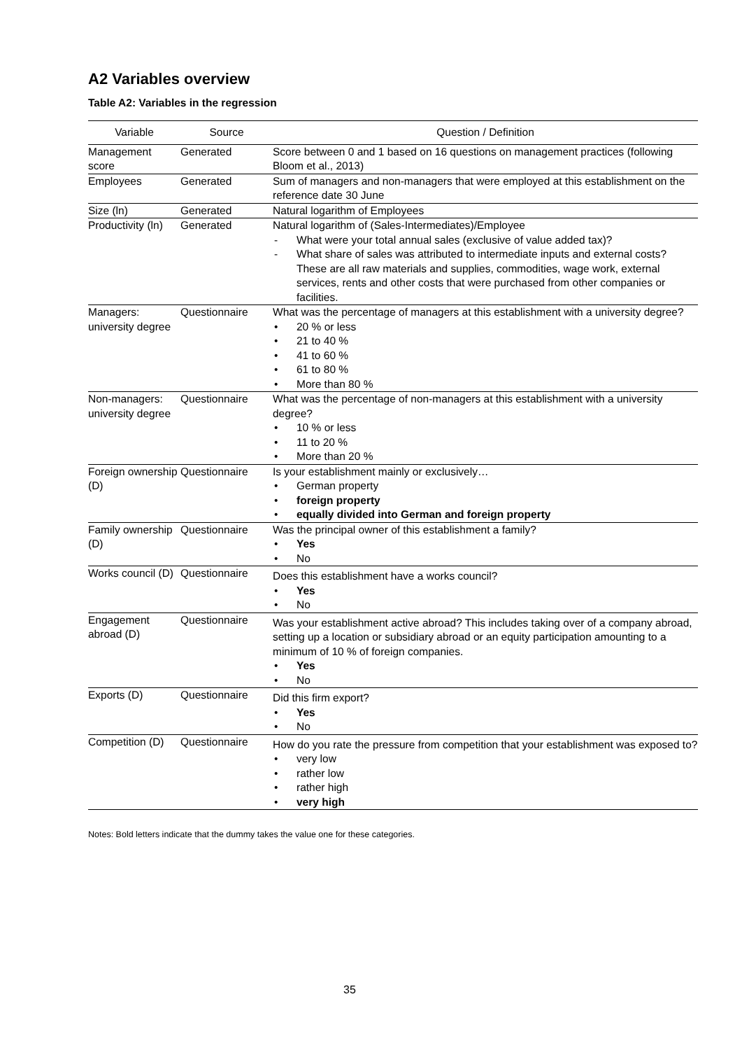A2 Variables overview
Table A2: Variables in the regression
| Variable | Source | Question / Definition |
| --- | --- | --- |
| Management score | Generated | Score between 0 and 1 based on 16 questions on management practices (following Bloom et al., 2013) |
| Employees | Generated | Sum of managers and non-managers that were employed at this establishment on the reference date 30 June |
| Size (ln) | Generated | Natural logarithm of Employees |
| Productivity (ln) | Generated | Natural logarithm of (Sales-Intermediates)/Employee - What were your total annual sales (exclusive of value added tax)? - What share of sales was attributed to intermediate inputs and external costs? These are all raw materials and supplies, commodities, wage work, external services, rents and other costs that were purchased from other companies or facilities. |
| Managers: university degree | Questionnaire | What was the percentage of managers at this establishment with a university degree? • 20 % or less • 21 to 40 % • 41 to 60 % • 61 to 80 % • More than 80 % |
| Non-managers: university degree | Questionnaire | What was the percentage of non-managers at this establishment with a university degree? • 10 % or less • 11 to 20 % • More than 20 % |
| Foreign ownership (D) | Questionnaire | Is your establishment mainly or exclusively… • German property • foreign property • equally divided into German and foreign property |
| Family ownership (D) | Questionnaire | Was the principal owner of this establishment a family? • Yes • No |
| Works council (D) | Questionnaire | Does this establishment have a works council? • Yes • No |
| Engagement abroad (D) | Questionnaire | Was your establishment active abroad? This includes taking over of a company abroad, setting up a location or subsidiary abroad or an equity participation amounting to a minimum of 10 % of foreign companies. • Yes • No |
| Exports (D) | Questionnaire | Did this firm export? • Yes • No |
| Competition (D) | Questionnaire | How do you rate the pressure from competition that your establishment was exposed to? • very low • rather low • rather high • very high |
Notes: Bold letters indicate that the dummy takes the value one for these categories.
35